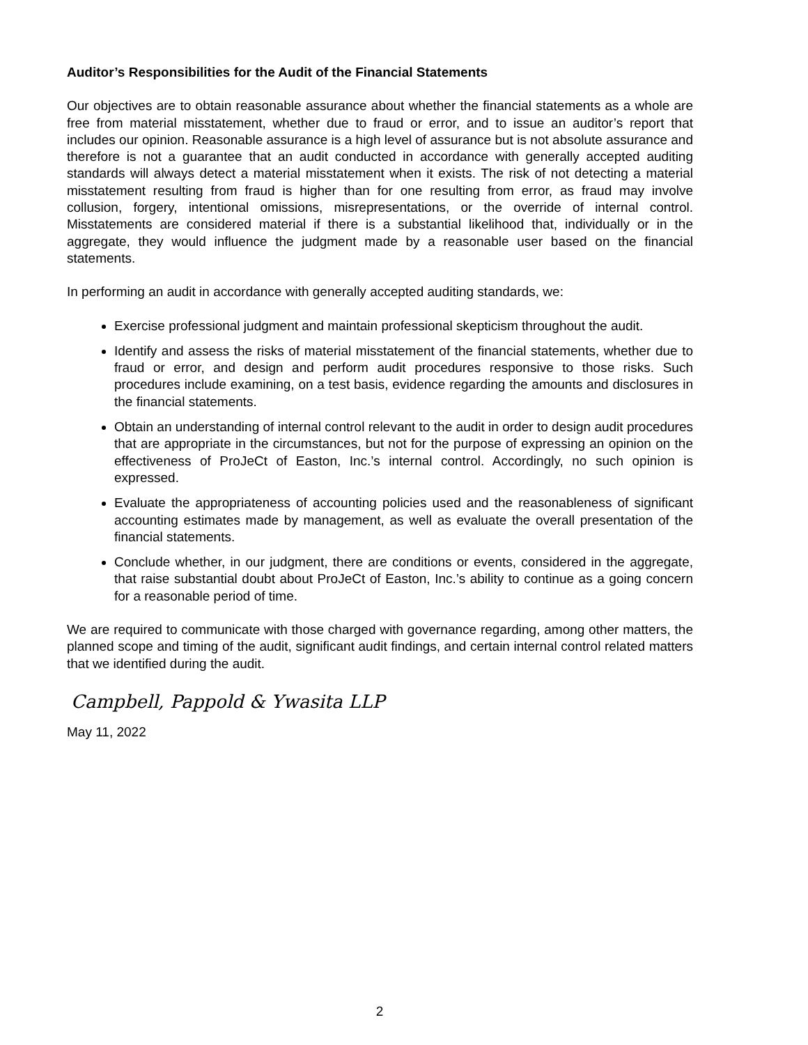Auditor’s Responsibilities for the Audit of the Financial Statements
Our objectives are to obtain reasonable assurance about whether the financial statements as a whole are free from material misstatement, whether due to fraud or error, and to issue an auditor’s report that includes our opinion. Reasonable assurance is a high level of assurance but is not absolute assurance and therefore is not a guarantee that an audit conducted in accordance with generally accepted auditing standards will always detect a material misstatement when it exists. The risk of not detecting a material misstatement resulting from fraud is higher than for one resulting from error, as fraud may involve collusion, forgery, intentional omissions, misrepresentations, or the override of internal control. Misstatements are considered material if there is a substantial likelihood that, individually or in the aggregate, they would influence the judgment made by a reasonable user based on the financial statements.
In performing an audit in accordance with generally accepted auditing standards, we:
Exercise professional judgment and maintain professional skepticism throughout the audit.
Identify and assess the risks of material misstatement of the financial statements, whether due to fraud or error, and design and perform audit procedures responsive to those risks. Such procedures include examining, on a test basis, evidence regarding the amounts and disclosures in the financial statements.
Obtain an understanding of internal control relevant to the audit in order to design audit procedures that are appropriate in the circumstances, but not for the purpose of expressing an opinion on the effectiveness of ProJeCt of Easton, Inc.’s internal control. Accordingly, no such opinion is expressed.
Evaluate the appropriateness of accounting policies used and the reasonableness of significant accounting estimates made by management, as well as evaluate the overall presentation of the financial statements.
Conclude whether, in our judgment, there are conditions or events, considered in the aggregate, that raise substantial doubt about ProJeCt of Easton, Inc.’s ability to continue as a going concern for a reasonable period of time.
We are required to communicate with those charged with governance regarding, among other matters, the planned scope and timing of the audit, significant audit findings, and certain internal control related matters that we identified during the audit.
Campbell, Pappold & Ywasita LLP
May 11, 2022
2